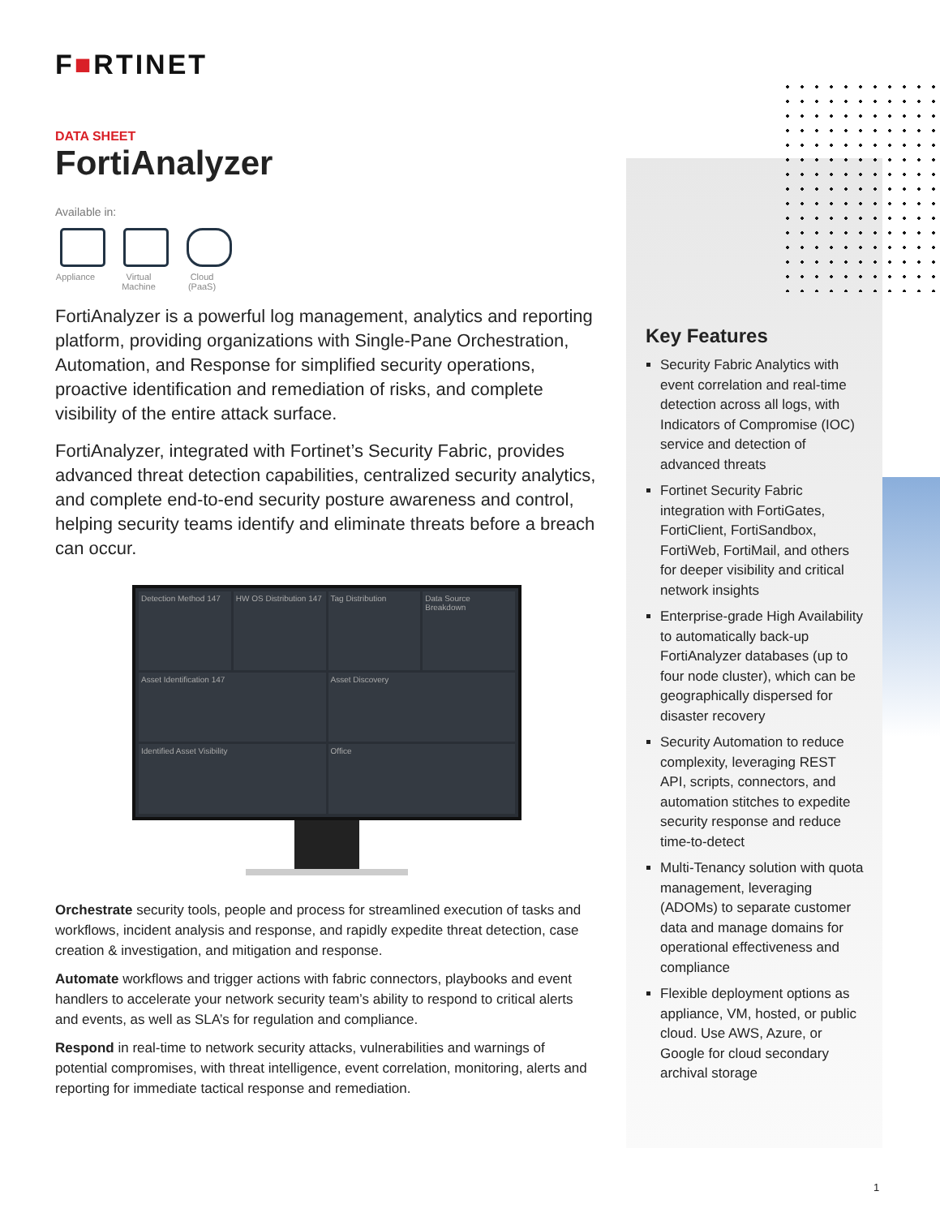F■RTINET
DATA SHEET
FortiAnalyzer
Available in:
Appliance
Virtual Machine
Cloud (PaaS)
FortiAnalyzer is a powerful log management, analytics and reporting platform, providing organizations with Single-Pane Orchestration, Automation, and Response for simplified security operations, proactive identification and remediation of risks, and complete visibility of the entire attack surface.
FortiAnalyzer, integrated with Fortinet’s Security Fabric, provides advanced threat detection capabilities, centralized security analytics, and complete end-to-end security posture awareness and control, helping security teams identify and eliminate threats before a breach can occur.
Detection Method 147
HW OS Distribution 147
Tag Distribution
Data Source Breakdown
Asset Identification 147
Asset Discovery
Identified Asset Visibility
Office
Orchestrate security tools, people and process for streamlined execution of tasks and workflows, incident analysis and response, and rapidly expedite threat detection, case creation & investigation, and mitigation and response.
Automate workflows and trigger actions with fabric connectors, playbooks and event handlers to accelerate your network security team’s ability to respond to critical alerts and events, as well as SLA’s for regulation and compliance.
Respond in real-time to network security attacks, vulnerabilities and warnings of potential compromises, with threat intelligence, event correlation, monitoring, alerts and reporting for immediate tactical response and remediation.
Key Features
Security Fabric Analytics with event correlation and real-time detection across all logs, with Indicators of Compromise (IOC) service and detection of advanced threats
Fortinet Security Fabric integration with FortiGates, FortiClient, FortiSandbox, FortiWeb, FortiMail, and others for deeper visibility and critical network insights
Enterprise-grade High Availability to automatically back-up FortiAnalyzer databases (up to four node cluster), which can be geographically dispersed for disaster recovery
Security Automation to reduce complexity, leveraging REST API, scripts, connectors, and automation stitches to expedite security response and reduce time-to-detect
Multi-Tenancy solution with quota management, leveraging (ADOMs) to separate customer data and manage domains for operational effectiveness and compliance
Flexible deployment options as appliance, VM, hosted, or public cloud. Use AWS, Azure, or Google for cloud secondary archival storage
1